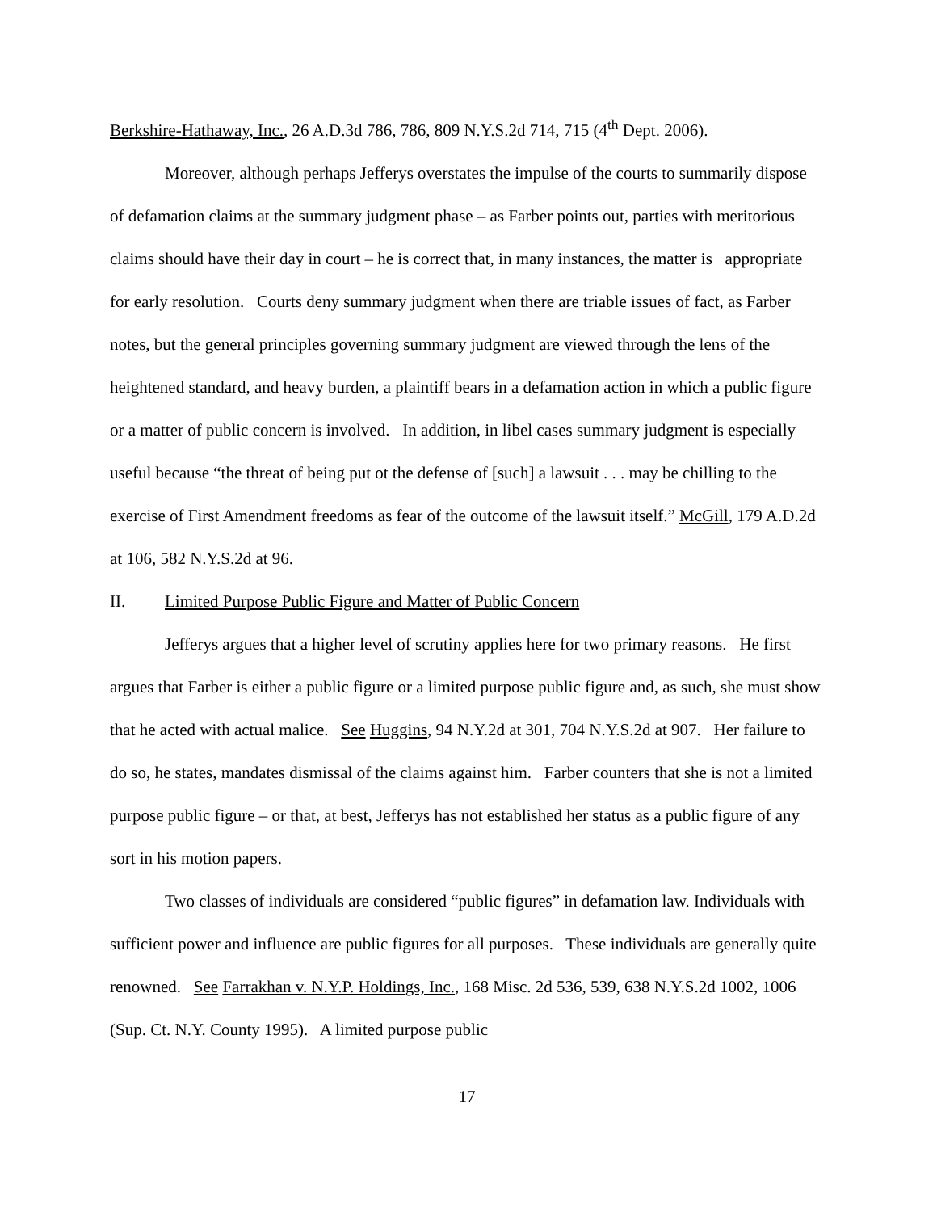Berkshire-Hathaway, Inc., 26 A.D.3d 786, 786, 809 N.Y.S.2d 714, 715 (4<sup>th</sup> Dept. 2006).
Moreover, although perhaps Jefferys overstates the impulse of the courts to summarily dispose of defamation claims at the summary judgment phase – as Farber points out, parties with meritorious claims should have their day in court – he is correct that, in many instances, the matter is appropriate for early resolution. Courts deny summary judgment when there are triable issues of fact, as Farber notes, but the general principles governing summary judgment are viewed through the lens of the heightened standard, and heavy burden, a plaintiff bears in a defamation action in which a public figure or a matter of public concern is involved. In addition, in libel cases summary judgment is especially useful because “the threat of being put ot the defense of [such] a lawsuit . . . may be chilling to the exercise of First Amendment freedoms as fear of the outcome of the lawsuit itself.” McGill, 179 A.D.2d at 106, 582 N.Y.S.2d at 96.
II. Limited Purpose Public Figure and Matter of Public Concern
Jefferys argues that a higher level of scrutiny applies here for two primary reasons. He first argues that Farber is either a public figure or a limited purpose public figure and, as such, she must show that he acted with actual malice. See Huggins, 94 N.Y.2d at 301, 704 N.Y.S.2d at 907. Her failure to do so, he states, mandates dismissal of the claims against him. Farber counters that she is not a limited purpose public figure – or that, at best, Jefferys has not established her status as a public figure of any sort in his motion papers.
Two classes of individuals are considered “public figures” in defamation law. Individuals with sufficient power and influence are public figures for all purposes. These individuals are generally quite renowned. See Farrakhan v. N.Y.P. Holdings, Inc., 168 Misc. 2d 536, 539, 638 N.Y.S.2d 1002, 1006 (Sup. Ct. N.Y. County 1995). A limited purpose public
17